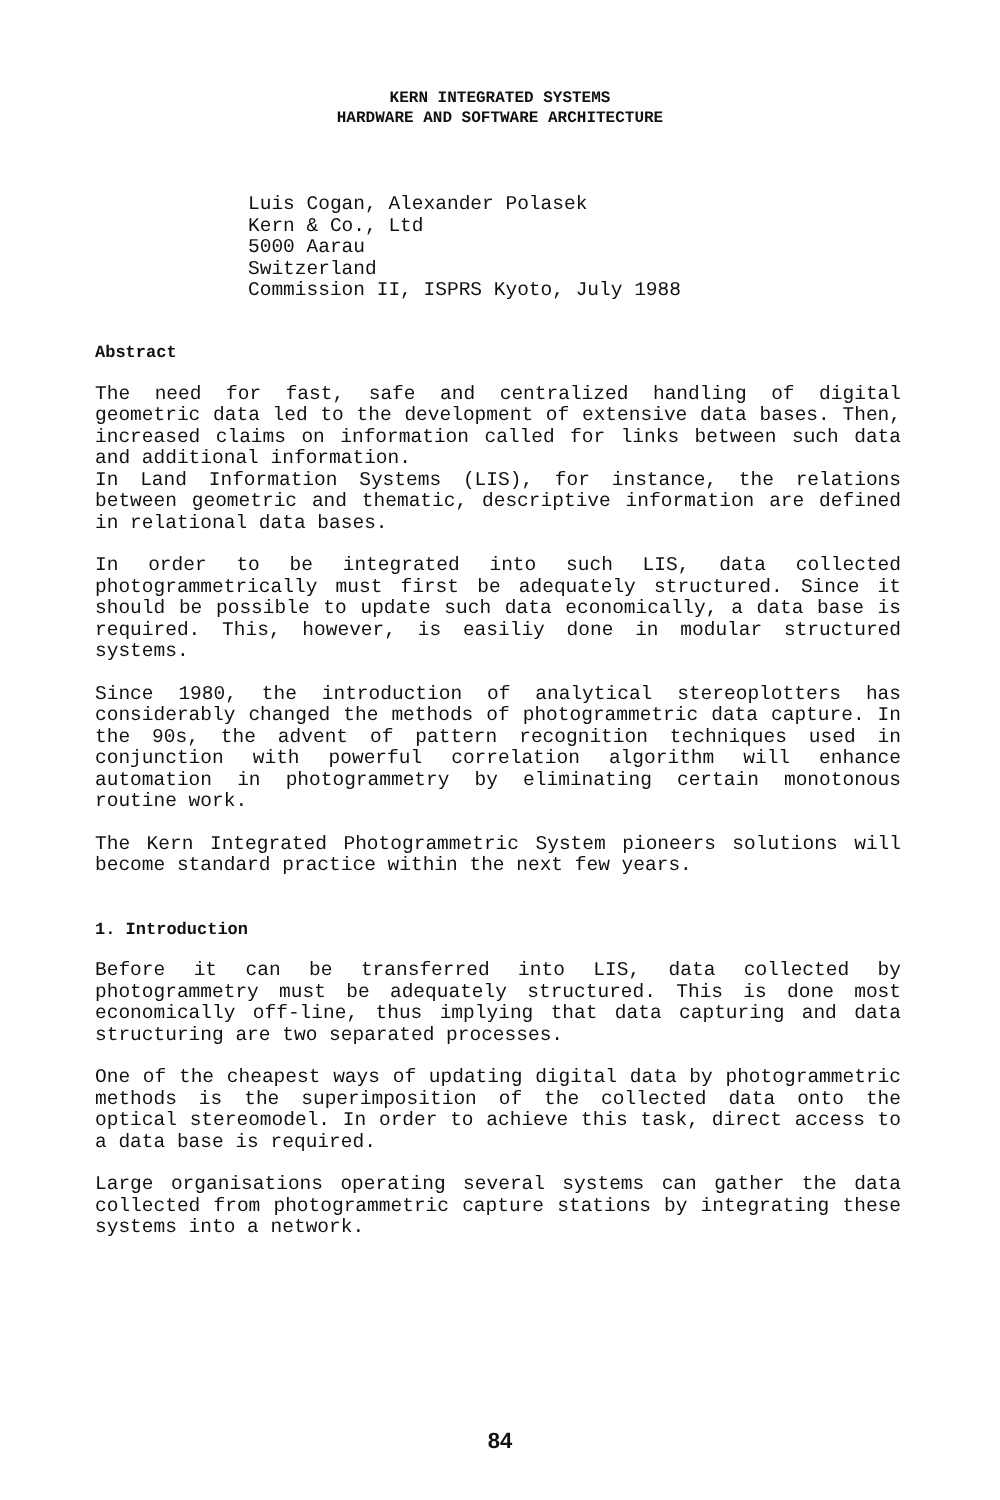KERN INTEGRATED SYSTEMS
HARDWARE AND SOFTWARE ARCHITECTURE
Luis Cogan, Alexander Polasek
Kern & Co., Ltd
5000 Aarau
Switzerland
Commission II, ISPRS Kyoto, July 1988
Abstract
The need for fast, safe and centralized handling of digital geometric data led to the development of extensive data bases. Then, increased claims on information called for links between such data and additional information.
In Land Information Systems (LIS), for instance, the relations between geometric and thematic, descriptive information are defined in relational data bases.
In order to be integrated into such LIS, data collected photogrammetrically must first be adequately structured. Since it should be possible to update such data economically, a data base is required. This, however, is easiliy done in modular structured systems.
Since 1980, the introduction of analytical stereoplotters has considerably changed the methods of photogrammetric data capture. In the 90s, the advent of pattern recognition techniques used in conjunction with powerful correlation algorithm will enhance automation in photogrammetry by eliminating certain monotonous routine work.
The Kern Integrated Photogrammetric System pioneers solutions will become standard practice within the next few years.
1. Introduction
Before it can be transferred into LIS, data collected by photogrammetry must be adequately structured. This is done most economically off-line, thus implying that data capturing and data structuring are two separated processes.
One of the cheapest ways of updating digital data by photogrammetric methods is the superimposition of the collected data onto the optical stereomodel. In order to achieve this task, direct access to a data base is required.
Large organisations operating several systems can gather the data collected from photogrammetric capture stations by integrating these systems into a network.
84